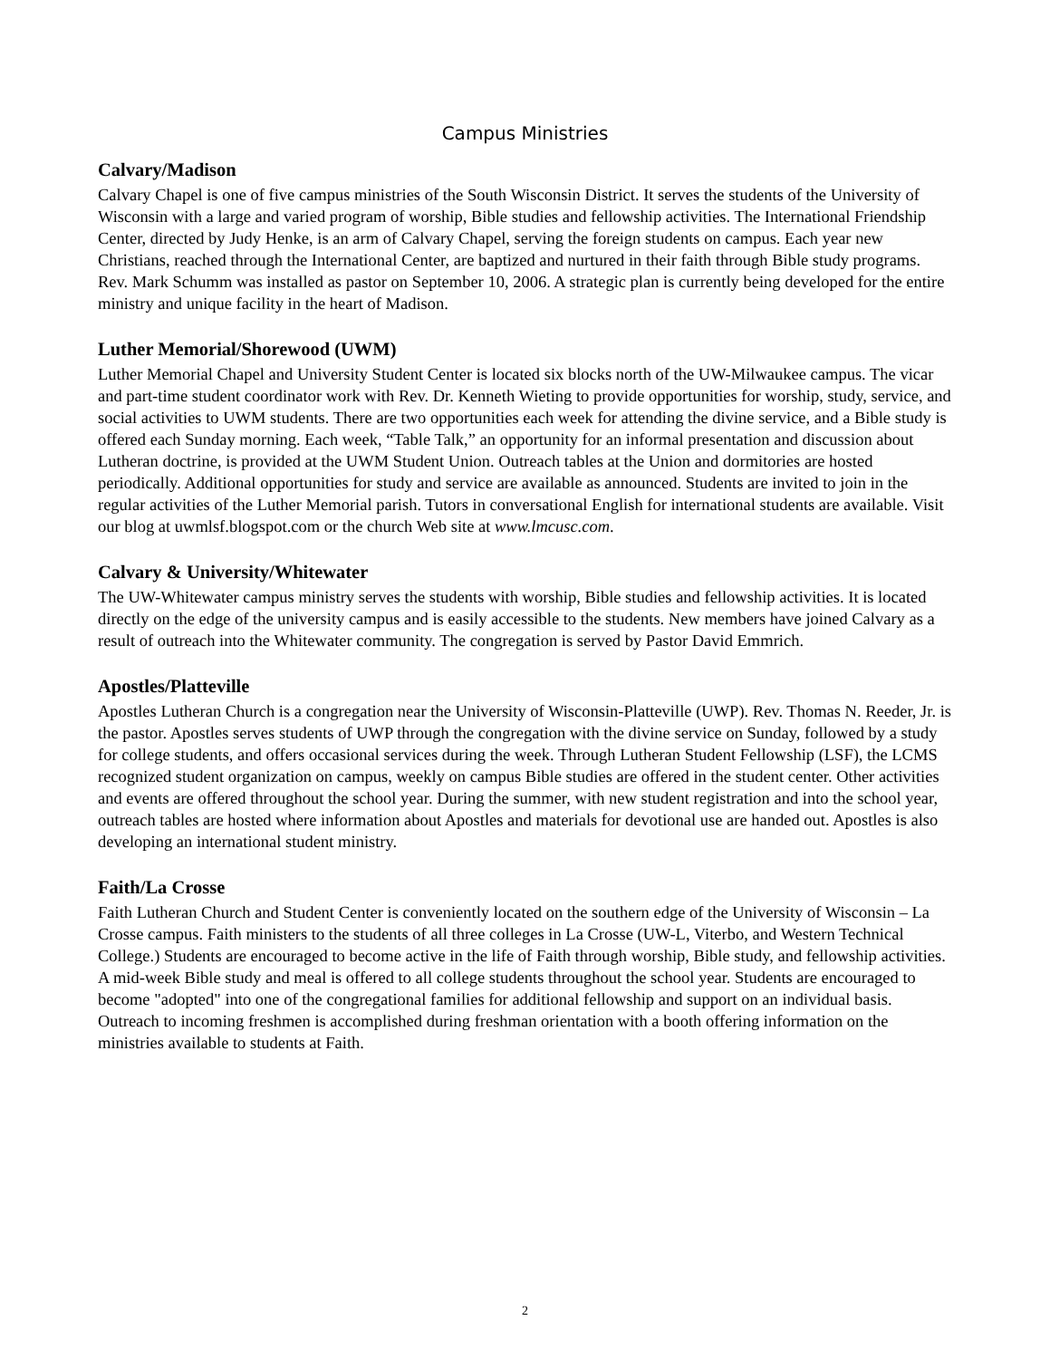Campus Ministries
Calvary/Madison
Calvary Chapel is one of five campus ministries of the South Wisconsin District. It serves the students of the University of Wisconsin with a large and varied program of worship, Bible studies and fellowship activities. The International Friendship Center, directed by Judy Henke, is an arm of Calvary Chapel, serving the foreign students on campus. Each year new Christians, reached through the International Center, are baptized and nurtured in their faith through Bible study programs. Rev. Mark Schumm was installed as pastor on September 10, 2006. A strategic plan is currently being developed for the entire ministry and unique facility in the heart of Madison.
Luther Memorial/Shorewood (UWM)
Luther Memorial Chapel and University Student Center is located six blocks north of the UW-Milwaukee campus. The vicar and part-time student coordinator work with Rev. Dr. Kenneth Wieting to provide opportunities for worship, study, service, and social activities to UWM students. There are two opportunities each week for attending the divine service, and a Bible study is offered each Sunday morning. Each week, “Table Talk,” an opportunity for an informal presentation and discussion about Lutheran doctrine, is provided at the UWM Student Union. Outreach tables at the Union and dormitories are hosted periodically. Additional opportunities for study and service are available as announced. Students are invited to join in the regular activities of the Luther Memorial parish. Tutors in conversational English for international students are available. Visit our blog at uwmlsf.blogspot.com or the church Web site at www.lmcusc.com.
Calvary & University/Whitewater
The UW-Whitewater campus ministry serves the students with worship, Bible studies and fellowship activities. It is located directly on the edge of the university campus and is easily accessible to the students. New members have joined Calvary as a result of outreach into the Whitewater community. The congregation is served by Pastor David Emmrich.
Apostles/Platteville
Apostles Lutheran Church is a congregation near the University of Wisconsin-Platteville (UWP). Rev. Thomas N. Reeder, Jr. is the pastor. Apostles serves students of UWP through the congregation with the divine service on Sunday, followed by a study for college students, and offers occasional services during the week. Through Lutheran Student Fellowship (LSF), the LCMS recognized student organization on campus, weekly on campus Bible studies are offered in the student center. Other activities and events are offered throughout the school year. During the summer, with new student registration and into the school year, outreach tables are hosted where information about Apostles and materials for devotional use are handed out. Apostles is also developing an international student ministry.
Faith/La Crosse
Faith Lutheran Church and Student Center is conveniently located on the southern edge of the University of Wisconsin – La Crosse campus. Faith ministers to the students of all three colleges in La Crosse (UW-L, Viterbo, and Western Technical College.) Students are encouraged to become active in the life of Faith through worship, Bible study, and fellowship activities. A mid-week Bible study and meal is offered to all college students throughout the school year. Students are encouraged to become "adopted" into one of the congregational families for additional fellowship and support on an individual basis. Outreach to incoming freshmen is accomplished during freshman orientation with a booth offering information on the ministries available to students at Faith.
2